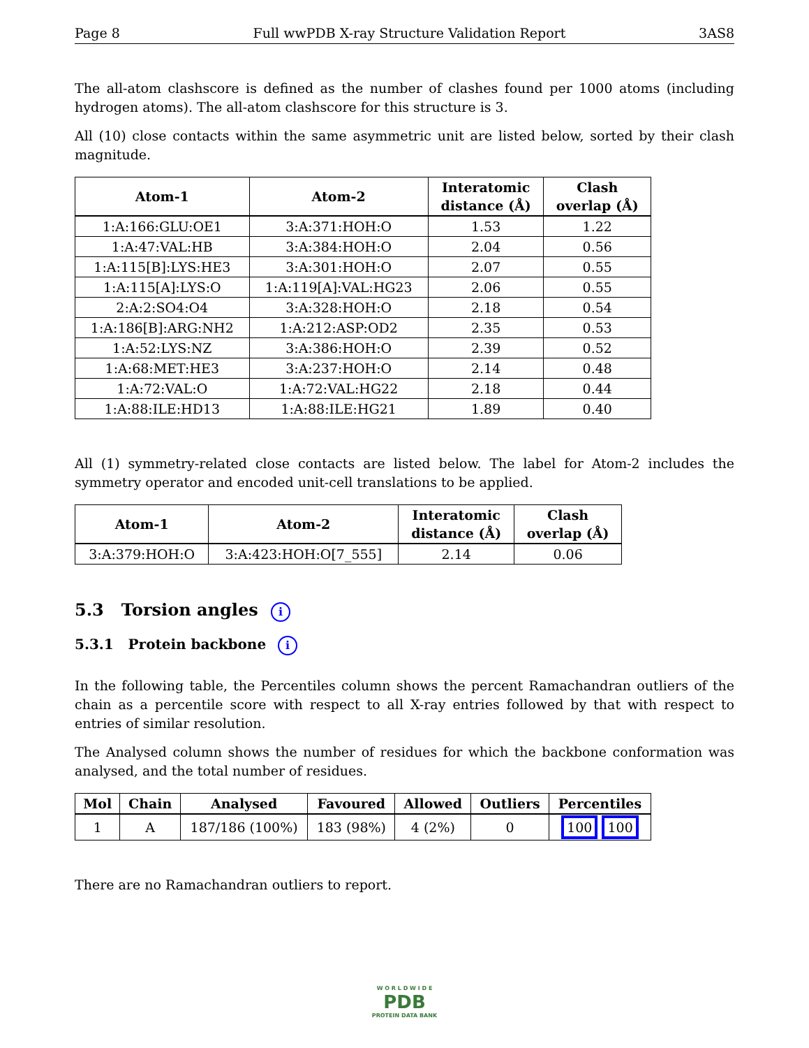Page 8 Full wwPDB X-ray Structure Validation Report 3AS8
The all-atom clashscore is defined as the number of clashes found per 1000 atoms (including hydrogen atoms). The all-atom clashscore for this structure is 3.
All (10) close contacts within the same asymmetric unit are listed below, sorted by their clash magnitude.
| Atom-1 | Atom-2 | Interatomic distance (Å) | Clash overlap (Å) |
| --- | --- | --- | --- |
| 1:A:166:GLU:OE1 | 3:A:371:HOH:O | 1.53 | 1.22 |
| 1:A:47:VAL:HB | 3:A:384:HOH:O | 2.04 | 0.56 |
| 1:A:115[B]:LYS:HE3 | 3:A:301:HOH:O | 2.07 | 0.55 |
| 1:A:115[A]:LYS:O | 1:A:119[A]:VAL:HG23 | 2.06 | 0.55 |
| 2:A:2:SO4:O4 | 3:A:328:HOH:O | 2.18 | 0.54 |
| 1:A:186[B]:ARG:NH2 | 1:A:212:ASP:OD2 | 2.35 | 0.53 |
| 1:A:52:LYS:NZ | 3:A:386:HOH:O | 2.39 | 0.52 |
| 1:A:68:MET:HE3 | 3:A:237:HOH:O | 2.14 | 0.48 |
| 1:A:72:VAL:O | 1:A:72:VAL:HG22 | 2.18 | 0.44 |
| 1:A:88:ILE:HD13 | 1:A:88:ILE:HG21 | 1.89 | 0.40 |
All (1) symmetry-related close contacts are listed below. The label for Atom-2 includes the symmetry operator and encoded unit-cell translations to be applied.
| Atom-1 | Atom-2 | Interatomic distance (Å) | Clash overlap (Å) |
| --- | --- | --- | --- |
| 3:A:379:HOH:O | 3:A:423:HOH:O[7_555] | 2.14 | 0.06 |
5.3 Torsion angles i
5.3.1 Protein backbone i
In the following table, the Percentiles column shows the percent Ramachandran outliers of the chain as a percentile score with respect to all X-ray entries followed by that with respect to entries of similar resolution.
The Analysed column shows the number of residues for which the backbone conformation was analysed, and the total number of residues.
| Mol | Chain | Analysed | Favoured | Allowed | Outliers | Percentiles |
| --- | --- | --- | --- | --- | --- | --- |
| 1 | A | 187/186 (100%) | 183 (98%) | 4 (2%) | 0 | 100 100 |
There are no Ramachandran outliers to report.
W O R L D W I D E
PDB
PROTEIN DATA BANK